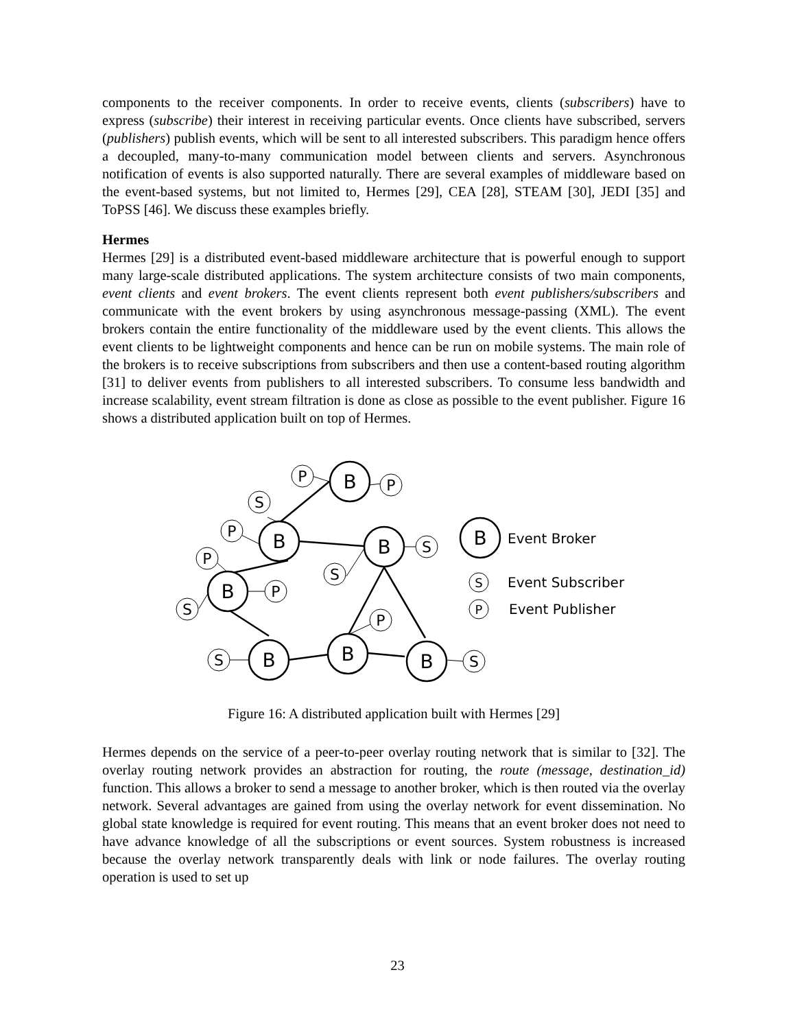components to the receiver components. In order to receive events, clients (subscribers) have to express (subscribe) their interest in receiving particular events. Once clients have subscribed, servers (publishers) publish events, which will be sent to all interested subscribers. This paradigm hence offers a decoupled, many-to-many communication model between clients and servers. Asynchronous notification of events is also supported naturally. There are several examples of middleware based on the event-based systems, but not limited to, Hermes [29], CEA [28], STEAM [30], JEDI [35] and ToPSS [46]. We discuss these examples briefly.
Hermes
Hermes [29] is a distributed event-based middleware architecture that is powerful enough to support many large-scale distributed applications. The system architecture consists of two main components, event clients and event brokers. The event clients represent both event publishers/subscribers and communicate with the event brokers by using asynchronous message-passing (XML). The event brokers contain the entire functionality of the middleware used by the event clients. This allows the event clients to be lightweight components and hence can be run on mobile systems. The main role of the brokers is to receive subscriptions from subscribers and then use a content-based routing algorithm [31] to deliver events from publishers to all interested subscribers. To consume less bandwidth and increase scalability, event stream filtration is done as close as possible to the event publisher. Figure 16 shows a distributed application built on top of Hermes.
B
B
B
B
B
B
B
B
P
P
S
P
P
S
P
S
S
S
P
S
S
P
Event Broker
Event Subscriber
Event Publisher
Figure 16: A distributed application built with Hermes [29]
Hermes depends on the service of a peer-to-peer overlay routing network that is similar to [32]. The overlay routing network provides an abstraction for routing, the route (message, destination_id) function. This allows a broker to send a message to another broker, which is then routed via the overlay network. Several advantages are gained from using the overlay network for event dissemination. No global state knowledge is required for event routing. This means that an event broker does not need to have advance knowledge of all the subscriptions or event sources. System robustness is increased because the overlay network transparently deals with link or node failures. The overlay routing operation is used to set up
23